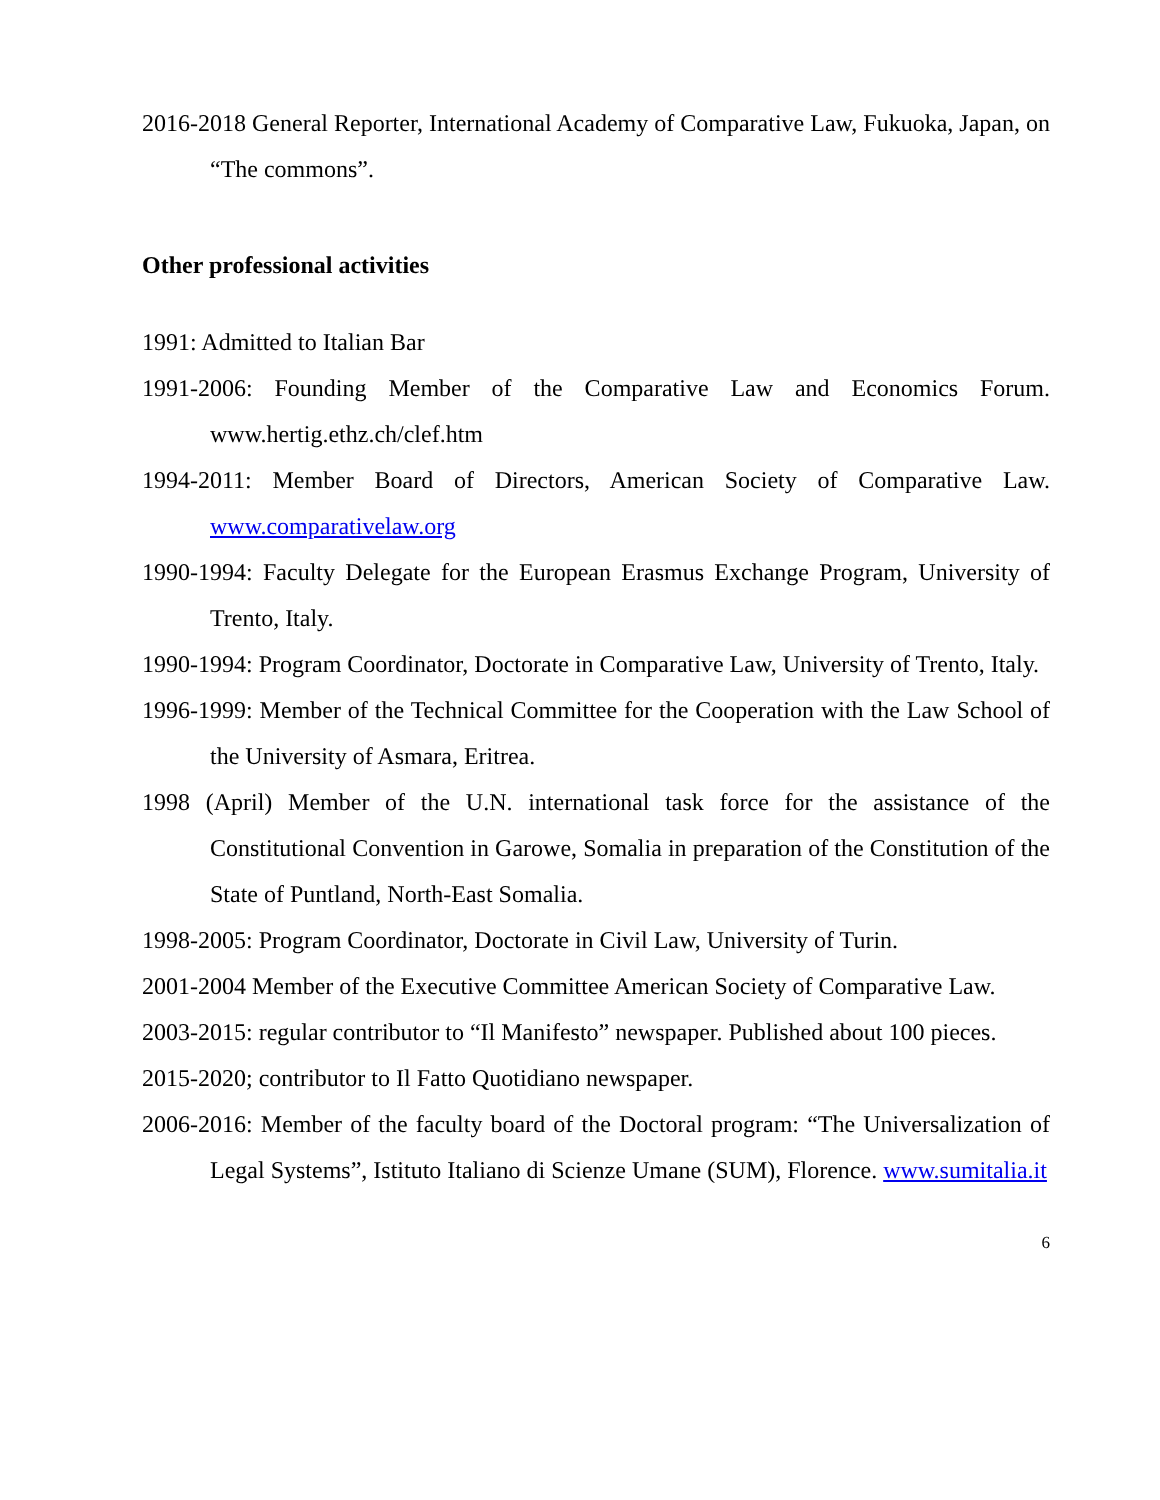2016-2018 General Reporter, International Academy of Comparative Law, Fukuoka, Japan, on “The commons”.
Other professional activities
1991: Admitted to Italian Bar
1991-2006: Founding Member of the Comparative Law and Economics Forum. www.hertig.ethz.ch/clef.htm
1994-2011: Member Board of Directors, American Society of Comparative Law. www.comparativelaw.org
1990-1994: Faculty Delegate for the European Erasmus Exchange Program, University of Trento, Italy.
1990-1994: Program Coordinator, Doctorate in Comparative Law, University of Trento, Italy.
1996-1999: Member of the Technical Committee for the Cooperation with the Law School of the University of Asmara, Eritrea.
1998 (April) Member of the U.N. international task force for the assistance of the Constitutional Convention in Garowe, Somalia in preparation of the Constitution of the State of Puntland, North-East Somalia.
1998-2005: Program Coordinator, Doctorate in Civil Law, University of Turin.
2001-2004 Member of the Executive Committee American Society of Comparative Law.
2003-2015: regular contributor to “Il Manifesto” newspaper. Published about 100 pieces.
2015-2020; contributor to Il Fatto Quotidiano newspaper.
2006-2016: Member of the faculty board of the Doctoral program: “The Universalization of Legal Systems”, Istituto Italiano di Scienze Umane (SUM), Florence. www.sumitalia.it
6